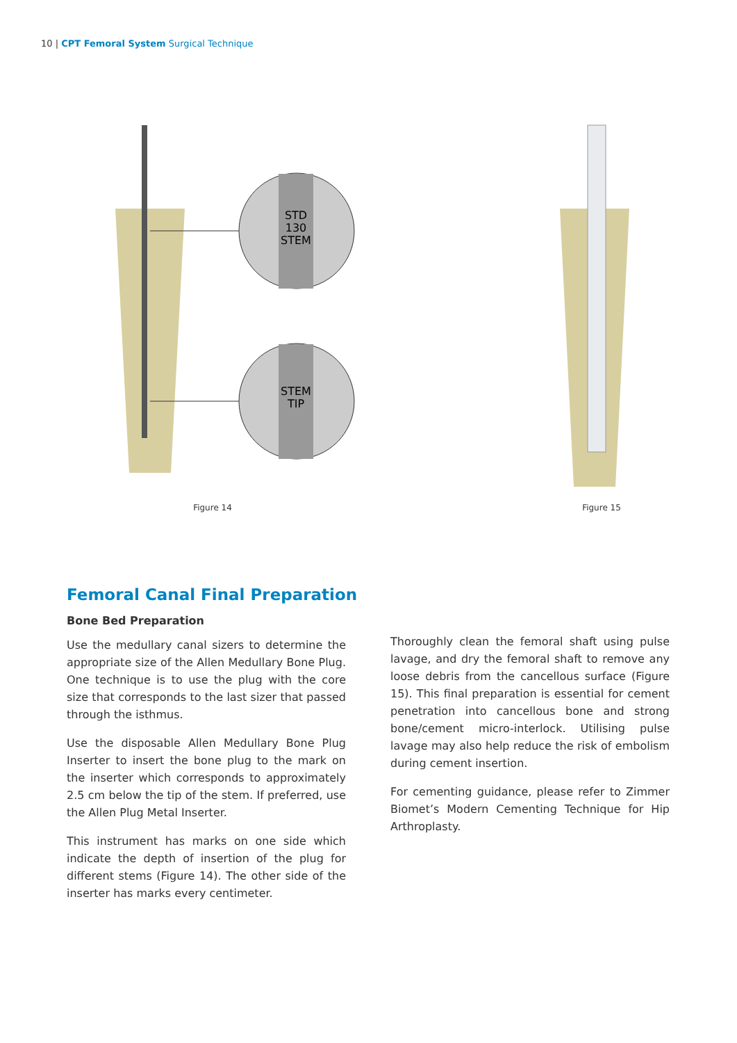10 | CPT Femoral System Surgical Technique
STD
130
STEM
STEM
TIP
Figure 14
Figure 15
Femoral Canal Final Preparation
Bone Bed Preparation
Use the medullary canal sizers to determine the appropriate size of the Allen Medullary Bone Plug. One technique is to use the plug with the core size that corresponds to the last sizer that passed through the isthmus.
Use the disposable Allen Medullary Bone Plug Inserter to insert the bone plug to the mark on the inserter which corresponds to approximately 2.5 cm below the tip of the stem. If preferred, use the Allen Plug Metal Inserter.
This instrument has marks on one side which indicate the depth of insertion of the plug for different stems (Figure 14). The other side of the inserter has marks every centimeter.
Thoroughly clean the femoral shaft using pulse lavage, and dry the femoral shaft to remove any loose debris from the cancellous surface (Figure 15). This final preparation is essential for cement penetration into cancellous bone and strong bone/cement micro-interlock. Utilising pulse lavage may also help reduce the risk of embolism during cement insertion.
For cementing guidance, please refer to Zimmer Biomet’s Modern Cementing Technique for Hip Arthroplasty.